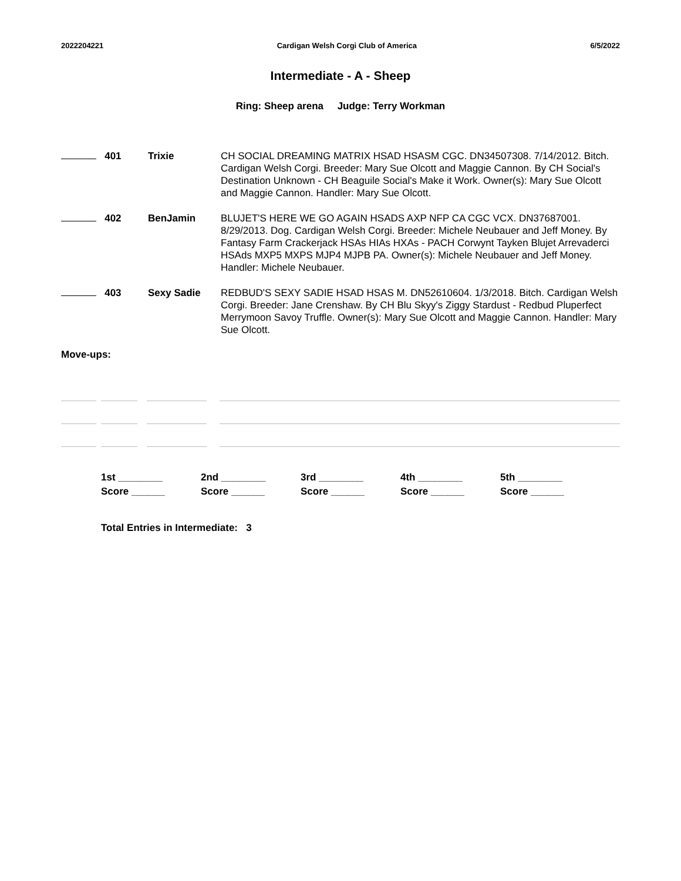2022204221 Cardigan Welsh Corgi Club of America 6/5/2022
Intermediate - A - Sheep
Ring: Sheep arena Judge: Terry Workman
| 401 | Trixie | CH SOCIAL DREAMING MATRIX HSAD HSASM CGC. DN34507308. 7/14/2012. Bitch. Cardigan Welsh Corgi. Breeder: Mary Sue Olcott and Maggie Cannon. By CH Social's Destination Unknown - CH Beaguile Social's Make it Work. Owner(s): Mary Sue Olcott and Maggie Cannon. Handler: Mary Sue Olcott. |
| 402 | BenJamin | BLUJET'S HERE WE GO AGAIN HSADS AXP NFP CA CGC VCX. DN37687001. 8/29/2013. Dog. Cardigan Welsh Corgi. Breeder: Michele Neubauer and Jeff Money. By Fantasy Farm Crackerjack HSAs HIAs HXAs - PACH Corwynt Tayken Blujet Arrevaderci HSAds MXP5 MXPS MJP4 MJPB PA. Owner(s): Michele Neubauer and Jeff Money. Handler: Michele Neubauer. |
| 403 | Sexy Sadie | REDBUD'S SEXY SADIE HSAD HSAS M. DN52610604. 1/3/2018. Bitch. Cardigan Welsh Corgi. Breeder: Jane Crenshaw. By CH Blu Skyy's Ziggy Stardust - Redbud Pluperfect Merrymoon Savoy Truffle. Owner(s): Mary Sue Olcott and Maggie Cannon. Handler: Mary Sue Olcott. |
Move-ups:
| 1st ________ | 2nd ________ | 3rd ________ | 4th ________ | 5th ________ |
| Score ______ | Score ______ | Score ______ | Score ______ | Score ______ |
Total Entries in Intermediate: 3